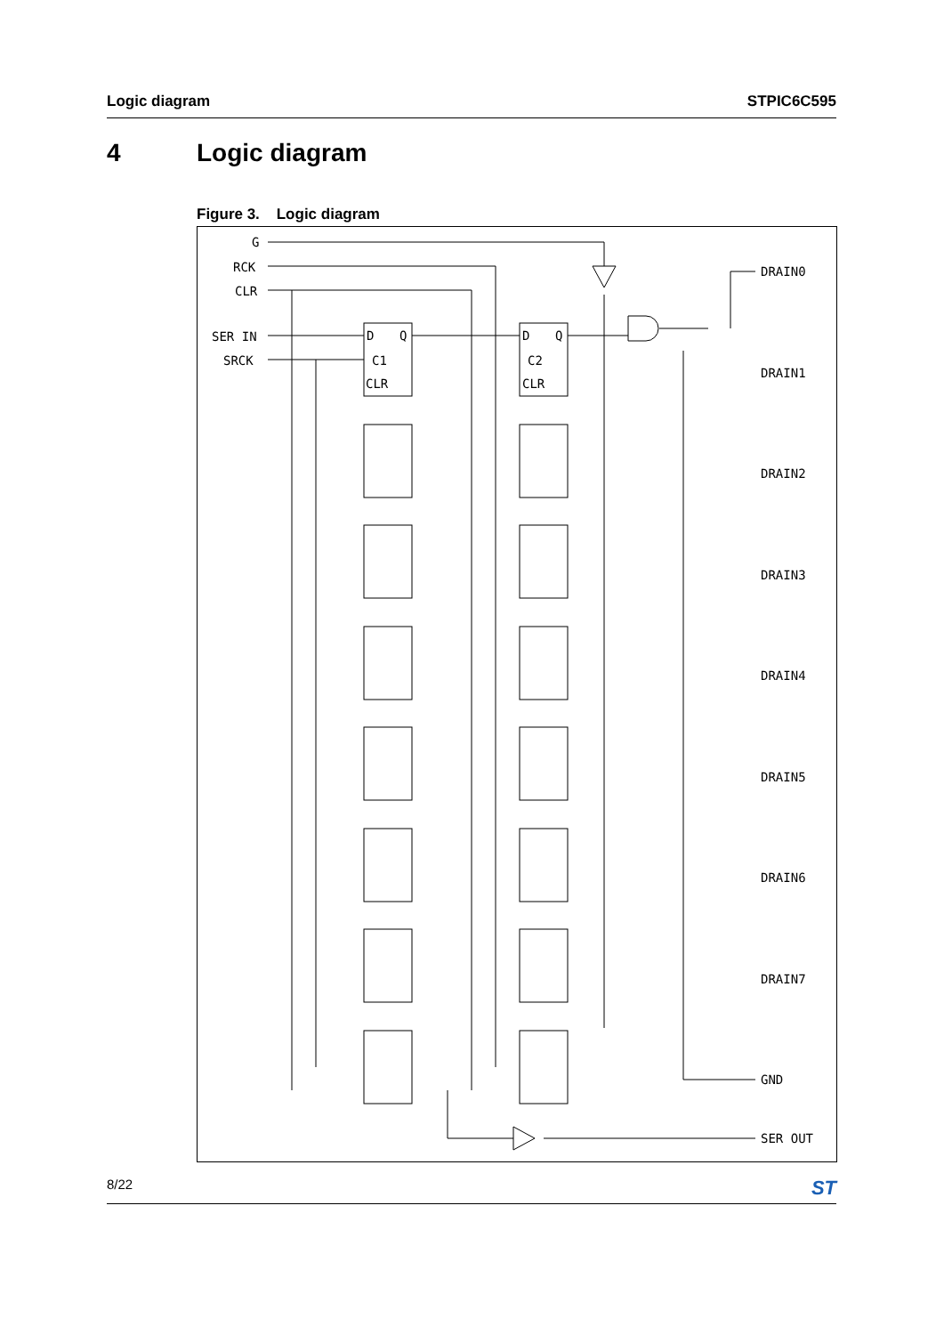Logic diagram STPIC6C595
4 Logic diagram
Figure 3. Logic diagram
G
RCK
CLR
SER IN
SRCK
DRAIN0
DRAIN1
DRAIN2
DRAIN3
DRAIN4
DRAIN5
DRAIN6
DRAIN7
GND
SER OUT
D
Q
C1
CLR
D
Q
C2
CLR
8/22 ST